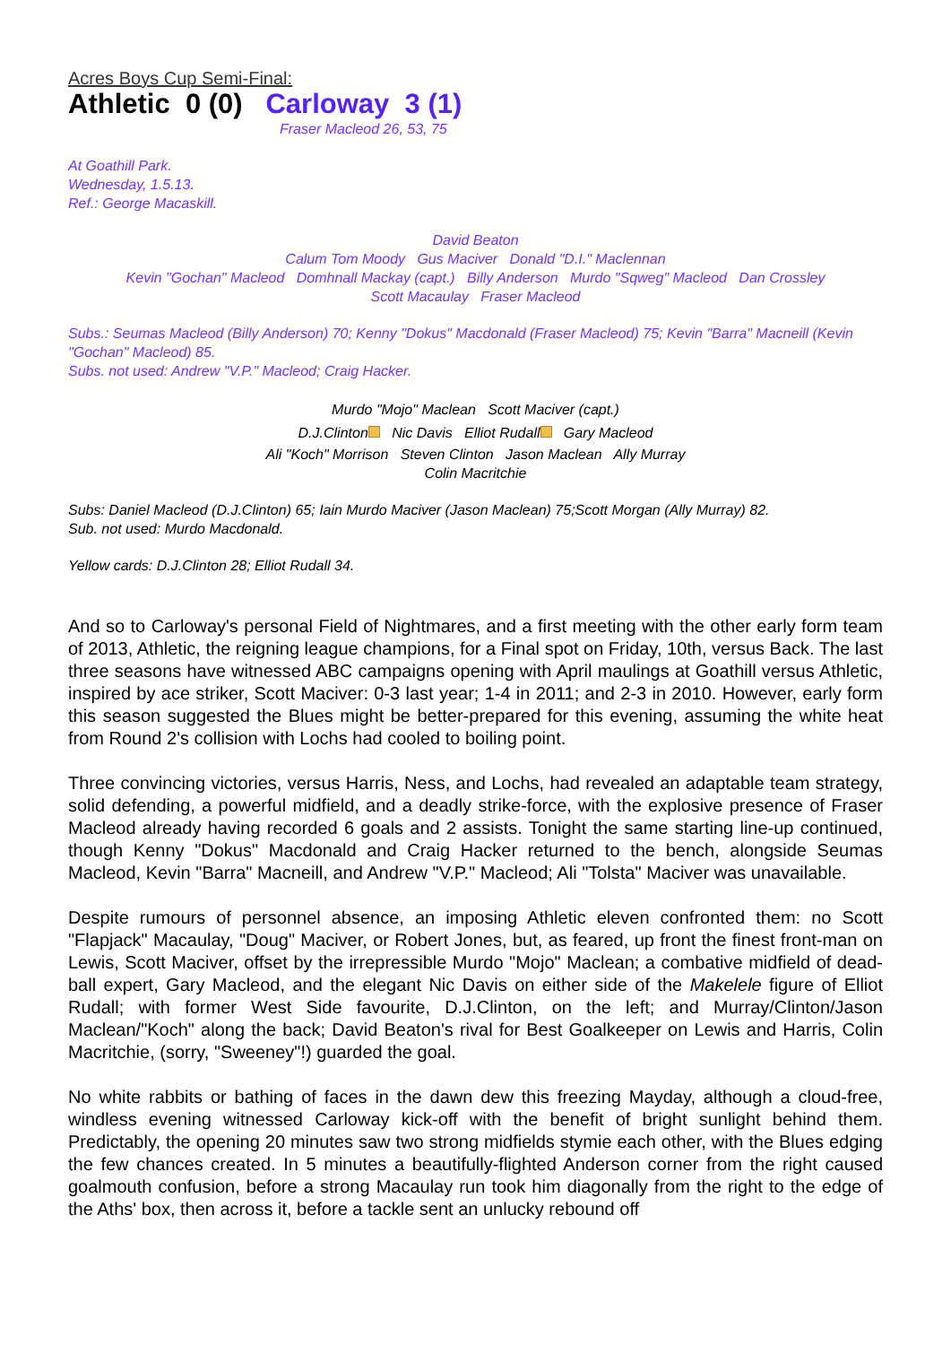Acres Boys Cup Semi-Final:
Athletic 0 (0) Carloway 3 (1)
Fraser Macleod 26, 53, 75
At Goathill Park.
Wednesday, 1.5.13.
Ref.: George Macaskill.
David Beaton
Calum Tom Moody Gus Maciver Donald "D.I." Maclennan
Kevin "Gochan" Macleod Domhnall Mackay (capt.) Billy Anderson Murdo "Sqweg" Macleod Dan Crossley
Scott Macaulay Fraser Macleod
Subs.: Seumas Macleod (Billy Anderson) 70; Kenny "Dokus" Macdonald (Fraser Macleod) 75; Kevin "Barra" Macneill (Kevin "Gochan" Macleod) 85.
Subs. not used: Andrew "V.P." Macleod; Craig Hacker.
Murdo "Mojo" Maclean Scott Maciver (capt.)
D.J.Clinton Nic Davis Elliot Rudall Gary Macleod
Ali "Koch" Morrison Steven Clinton Jason Maclean Ally Murray
Colin Macritchie
Subs: Daniel Macleod (D.J.Clinton) 65; Iain Murdo Maciver (Jason Maclean) 75;Scott Morgan (Ally Murray) 82.
Sub. not used: Murdo Macdonald.
Yellow cards: D.J.Clinton 28; Elliot Rudall 34.
And so to Carloway's personal Field of Nightmares, and a first meeting with the other early form team of 2013, Athletic, the reigning league champions, for a Final spot on Friday, 10th, versus Back. The last three seasons have witnessed ABC campaigns opening with April maulings at Goathill versus Athletic, inspired by ace striker, Scott Maciver: 0-3 last year; 1-4 in 2011; and 2-3 in 2010. However, early form this season suggested the Blues might be better-prepared for this evening, assuming the white heat from Round 2's collision with Lochs had cooled to boiling point.
Three convincing victories, versus Harris, Ness, and Lochs, had revealed an adaptable team strategy, solid defending, a powerful midfield, and a deadly strike-force, with the explosive presence of Fraser Macleod already having recorded 6 goals and 2 assists. Tonight the same starting line-up continued, though Kenny "Dokus" Macdonald and Craig Hacker returned to the bench, alongside Seumas Macleod, Kevin "Barra" Macneill, and Andrew "V.P." Macleod; Ali "Tolsta" Maciver was unavailable.
Despite rumours of personnel absence, an imposing Athletic eleven confronted them: no Scott "Flapjack" Macaulay, "Doug" Maciver, or Robert Jones, but, as feared, up front the finest front-man on Lewis, Scott Maciver, offset by the irrepressible Murdo "Mojo" Maclean; a combative midfield of dead-ball expert, Gary Macleod, and the elegant Nic Davis on either side of the Makelele figure of Elliot Rudall; with former West Side favourite, D.J.Clinton, on the left; and Murray/Clinton/Jason Maclean/"Koch" along the back; David Beaton's rival for Best Goalkeeper on Lewis and Harris, Colin Macritchie, (sorry, "Sweeney"!) guarded the goal.
No white rabbits or bathing of faces in the dawn dew this freezing Mayday, although a cloud-free, windless evening witnessed Carloway kick-off with the benefit of bright sunlight behind them. Predictably, the opening 20 minutes saw two strong midfields stymie each other, with the Blues edging the few chances created. In 5 minutes a beautifully-flighted Anderson corner from the right caused goalmouth confusion, before a strong Macaulay run took him diagonally from the right to the edge of the Aths' box, then across it, before a tackle sent an unlucky rebound off